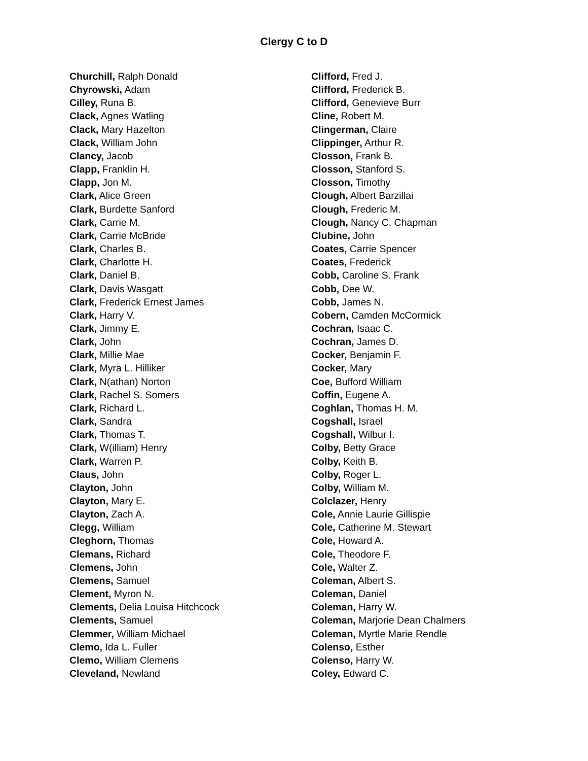Clergy C to D
Churchill, Ralph Donald
Chyrowski, Adam
Cilley, Runa B.
Clack, Agnes Watling
Clack, Mary Hazelton
Clack, William John
Clancy, Jacob
Clapp, Franklin H.
Clapp, Jon M.
Clark, Alice Green
Clark, Burdette Sanford
Clark, Carrie M.
Clark, Carrie McBride
Clark, Charles B.
Clark, Charlotte H.
Clark, Daniel B.
Clark, Davis Wasgatt
Clark, Frederick Ernest James
Clark, Harry V.
Clark, Jimmy E.
Clark, John
Clark, Millie Mae
Clark, Myra L. Hilliker
Clark, N(athan) Norton
Clark, Rachel S. Somers
Clark, Richard L.
Clark, Sandra
Clark, Thomas T.
Clark, W(illiam) Henry
Clark, Warren P.
Claus, John
Clayton, John
Clayton, Mary E.
Clayton, Zach A.
Clegg, William
Cleghorn, Thomas
Clemans, Richard
Clemens, John
Clemens, Samuel
Clement, Myron N.
Clements, Delia Louisa Hitchcock
Clements, Samuel
Clemmer, William Michael
Clemo, Ida L. Fuller
Clemo, William Clemens
Cleveland, Newland
Clifford, Fred J.
Clifford, Frederick B.
Clifford, Genevieve Burr
Cline, Robert M.
Clingerman, Claire
Clippinger, Arthur R.
Closson, Frank B.
Closson, Stanford S.
Closson, Timothy
Clough, Albert Barzillai
Clough, Frederic M.
Clough, Nancy C. Chapman
Clubine, John
Coates, Carrie Spencer
Coates, Frederick
Cobb, Caroline S. Frank
Cobb, Dee W.
Cobb, James N.
Cobern, Camden McCormick
Cochran, Isaac C.
Cochran, James D.
Cocker, Benjamin F.
Cocker, Mary
Coe, Bufford William
Coffin, Eugene A.
Coghlan, Thomas H. M.
Cogshall, Israel
Cogshall, Wilbur I.
Colby, Betty Grace
Colby, Keith B.
Colby, Roger L.
Colby, William M.
Colclazer, Henry
Cole, Annie Laurie Gillispie
Cole, Catherine M. Stewart
Cole, Howard A.
Cole, Theodore F.
Cole, Walter Z.
Coleman, Albert S.
Coleman, Daniel
Coleman, Harry W.
Coleman, Marjorie Dean Chalmers
Coleman, Myrtle Marie Rendle
Colenso, Esther
Colenso, Harry W.
Coley, Edward C.